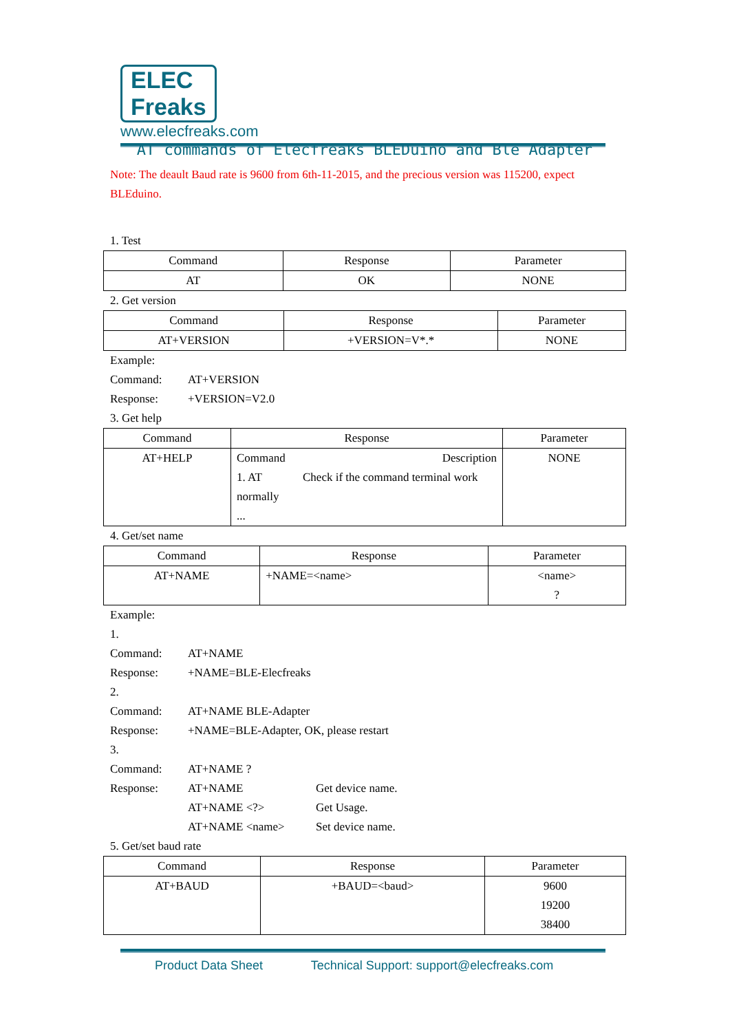ELEC
Freaks
www.elecfreaks.com
AT commands of Elecfreaks BLEDuino and Ble Adapter
Note: The deault Baud rate is 9600 from 6th-11-2015, and the precious version was 115200, expect BLEduino.
1. Test
| Command | Response | Parameter |
| --- | --- | --- |
| AT | OK | NONE |
2. Get version
| Command | Response | Parameter |
| --- | --- | --- |
| AT+VERSION | +VERSION=V*.* | NONE |
Example:
Command: AT+VERSION
Response: +VERSION=V2.0
3. Get help
| Command | Response | Parameter |
| --- | --- | --- |
| AT+HELP | Command Description 1. AT Check if the command terminal work normally ... | NONE |
4. Get/set name
| Command | Response | Parameter |
| --- | --- | --- |
| AT+NAME | +NAME=<name> | <name> ? |
Example:
1.
Command: AT+NAME
Response: +NAME=BLE-Elecfreaks
2.
Command: AT+NAME BLE-Adapter
Response: +NAME=BLE-Adapter, OK, please restart
3.
Command: AT+NAME ?
Response: AT+NAME Get device name.
AT+NAME <?> Get Usage.
AT+NAME <name> Set device name.
5. Get/set baud rate
| Command | Response | Parameter |
| --- | --- | --- |
| AT+BAUD | +BAUD=<baud> | 9600 19200 38400 |
Product Data Sheet Technical Support: support@elecfreaks.com